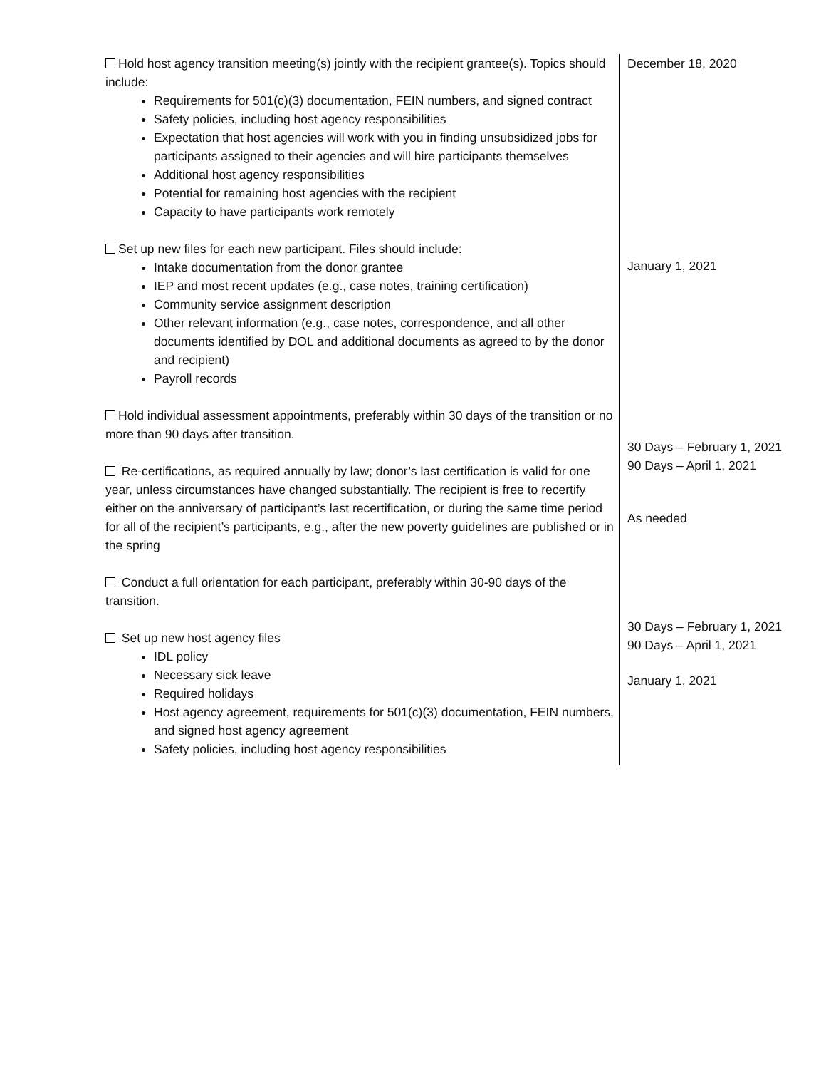| Hold host agency transition meeting(s) jointly with the recipient grantee(s). Topics should include: Requirements for 501(c)(3) documentation, FEIN numbers, and signed contract Safety policies, including host agency responsibilities Expectation that host agencies will work with you in finding unsubsidized jobs for participants assigned to their agencies and will hire participants themselves Additional host agency responsibilities Potential for remaining host agencies with the recipient Capacity to have participants work remotely Set up new files for each new participant. Files should include: Intake documentation from the donor grantee IEP and most recent updates (e.g., case notes, training certification) Community service assignment description Other relevant information (e.g., case notes, correspondence, and all other documents identified by DOL and additional documents as agreed to by the donor and recipient) Payroll records Hold individual assessment appointments, preferably within 30 days of the transition or no more than 90 days after transition. Re-certifications, as required annually by law; donor’s last certification is valid for one year, unless circumstances have changed substantially. The recipient is free to recertify either on the anniversary of participant’s last recertification, or during the same time period for all of the recipient’s participants, e.g., after the new poverty guidelines are published or in the spring Conduct a full orientation for each participant, preferably within 30-90 days of the transition. Set up new host agency files IDL policy Necessary sick leave Required holidays Host agency agreement, requirements for 501(c)(3) documentation, FEIN numbers, and signed host agency agreement Safety policies, including host agency responsibilities | December 18, 2020 January 1, 2021 30 Days – February 1, 2021 90 Days – April 1, 2021 As needed 30 Days – February 1, 2021 90 Days – April 1, 2021 January 1, 2021 |